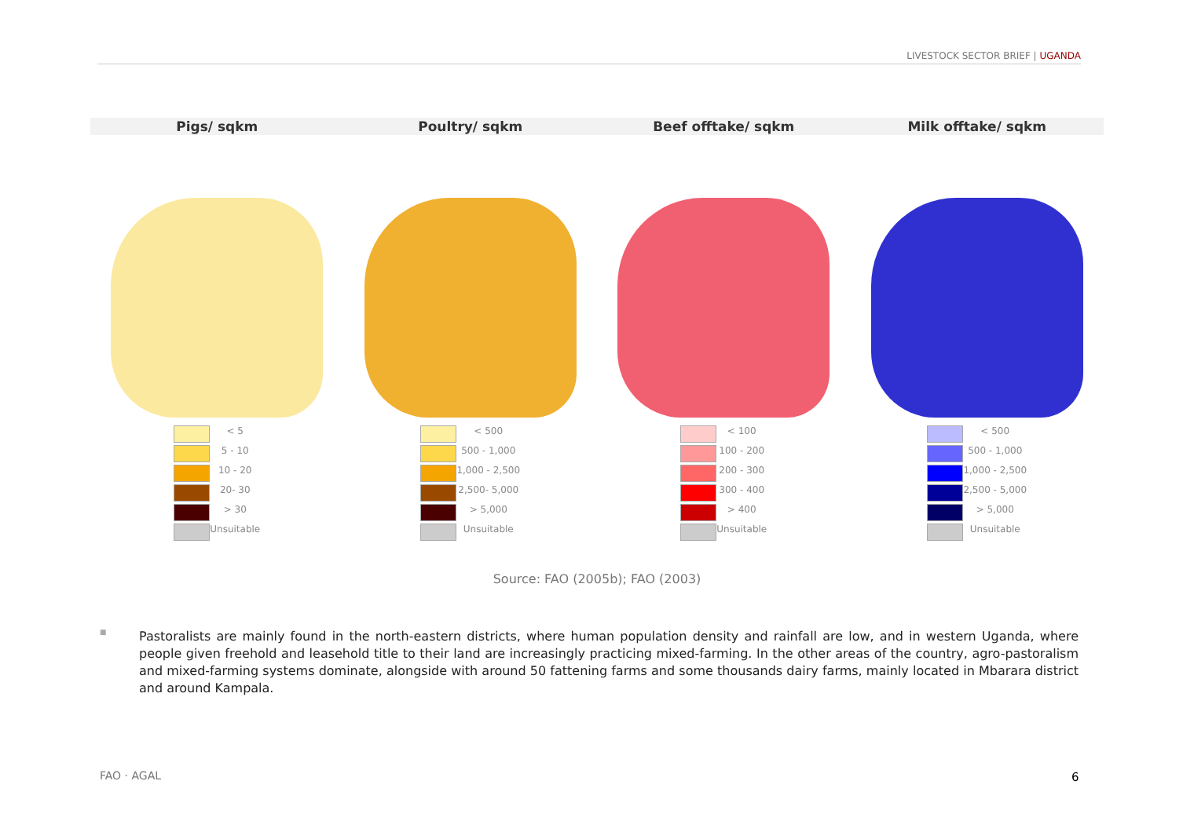LIVESTOCK SECTOR BRIEF | UGANDA
| Pigs/ sqkm | Poultry/ sqkm | Beef offtake/ sqkm | Milk offtake/ sqkm |
| --- | --- | --- | --- |
| / / < 5 / / / 5 - 10 / / / 10 - 20 / / / 20- 30 / / / > 30 / / / Unsuitable / | / / < 500 / / / 500 - 1,000 / / / 1,000 - 2,500 / / / 2,500- 5,000 / / / > 5,000 / / / Unsuitable / | / / < 100 / / / 100 - 200 / / / 200 - 300 / / / 300 - 400 / / / > 400 / / / Unsuitable / | / / < 500 / / / 500 - 1,000 / / / 1,000 - 2,500 / / / 2,500 - 5,000 / / / > 5,000 / / / Unsuitable / |
Source: FAO (2005b); FAO (2003)
■
Pastoralists are mainly found in the north-eastern districts, where human population density and rainfall are low, and in western Uganda, where people given freehold and leasehold title to their land are increasingly practicing mixed-farming. In the other areas of the country, agro-pastoralism and mixed-farming systems dominate, alongside with around 50 fattening farms and some thousands dairy farms, mainly located in Mbarara district and around Kampala.
FAO · AGAL 6